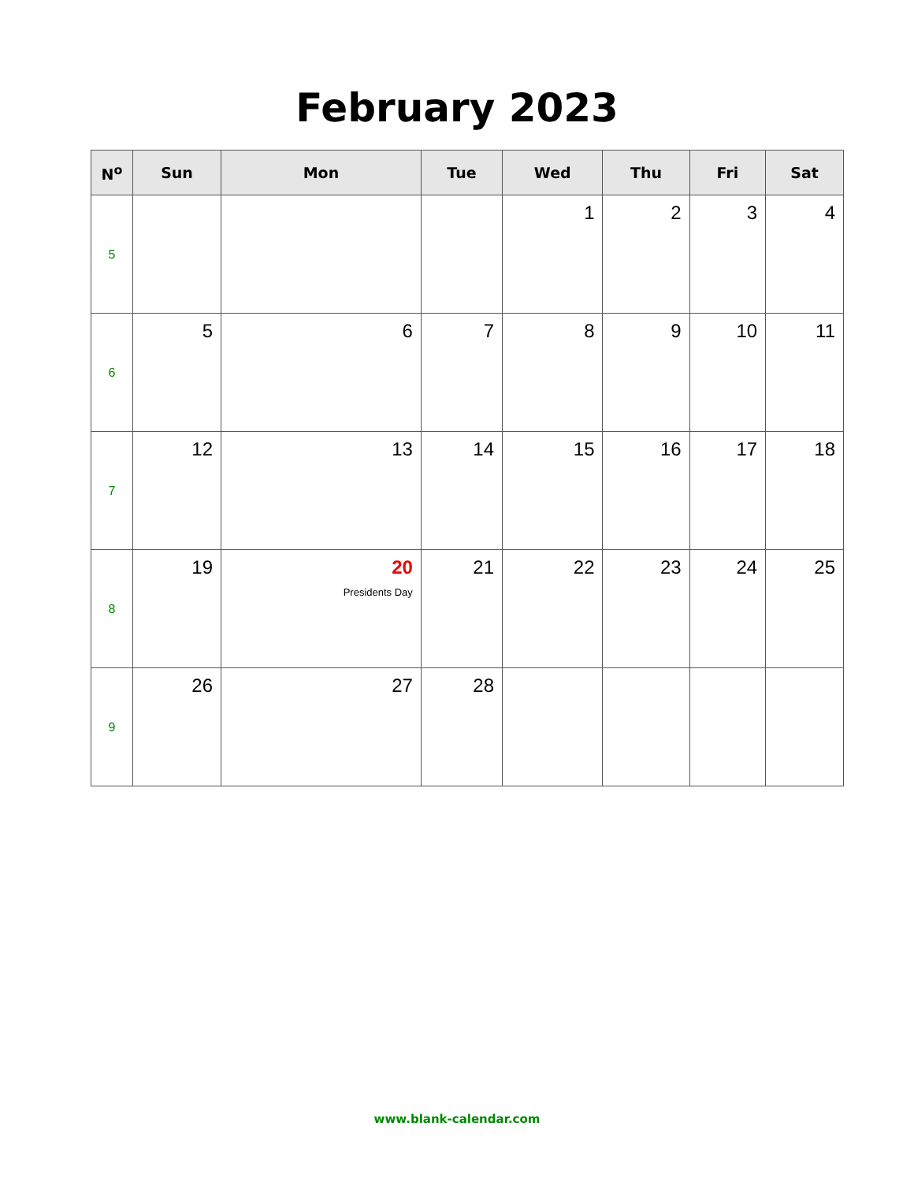February 2023
| N<sup>o</sup> | Sun | Mon | Tue | Wed | Thu | Fri | Sat |
| --- | --- | --- | --- | --- | --- | --- | --- |
| 5 | | | | 1 | 2 | 3 | 4 |
| 6 | 5 | 6 | 7 | 8 | 9 | 10 | 11 |
| 7 | 12 | 13 | 14 | 15 | 16 | 17 | 18 |
| 8 | 19 | 20 Presidents Day | 21 | 22 | 23 | 24 | 25 |
| 9 | 26 | 27 | 28 | | | | |
www.blank-calendar.com